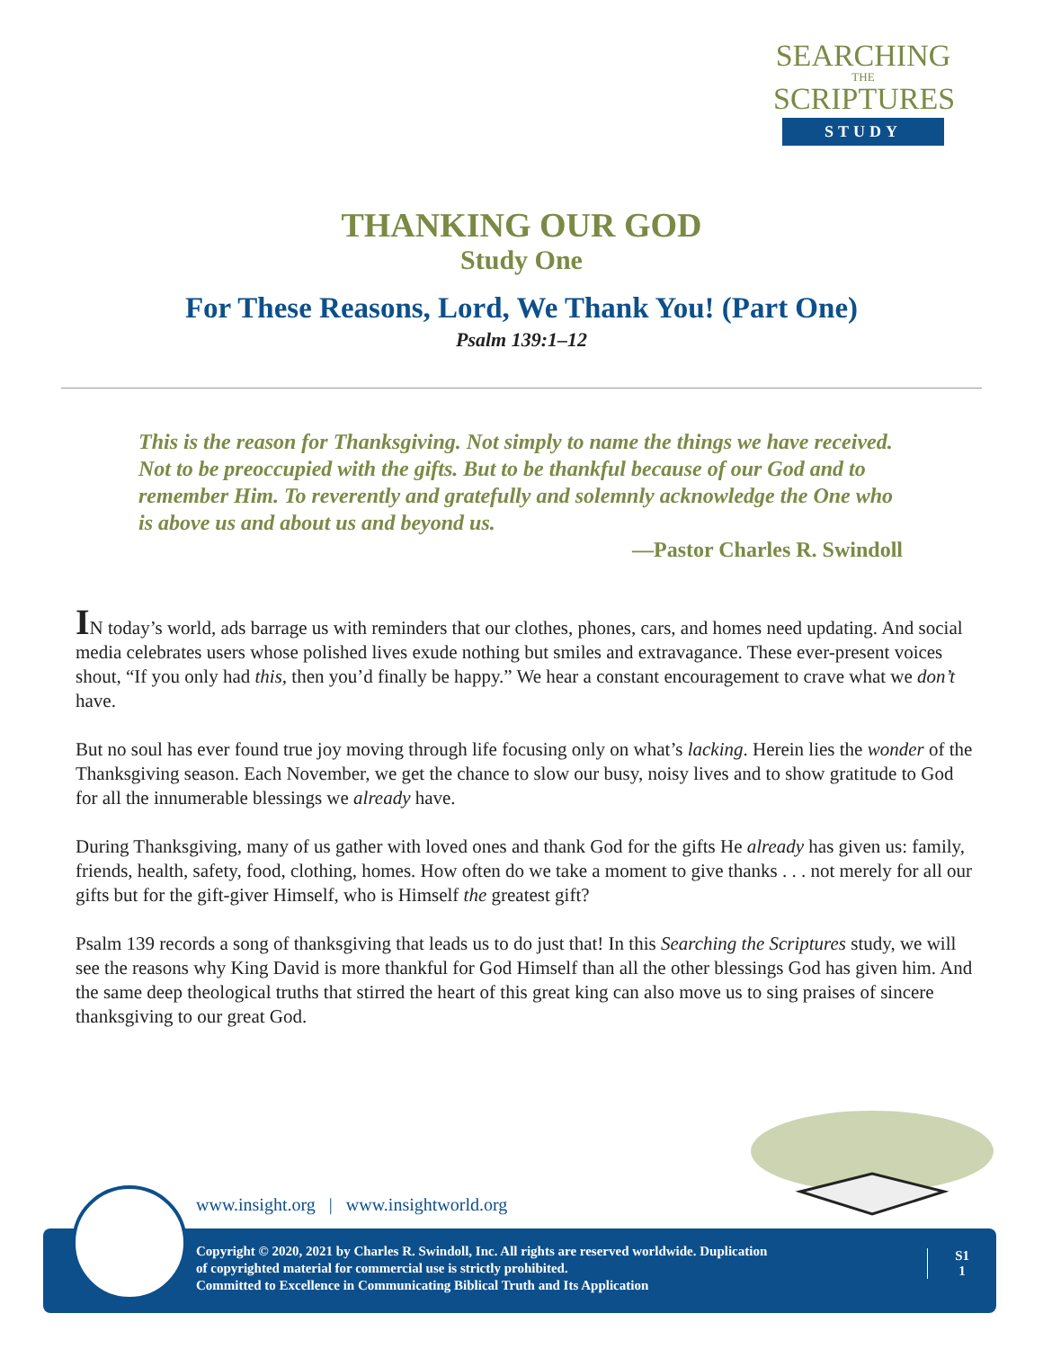SEARCHING
THE
SCRIPTURES
STUDY
THANKING OUR GOD
Study One
For These Reasons, Lord, We Thank You! (Part One)
Psalm 139:1–12
This is the reason for Thanksgiving. Not simply to name the things we have received. Not to be preoccupied with the gifts. But to be thankful because of our God and to remember Him. To reverently and gratefully and solemnly acknowledge the One who is above us and about us and beyond us.
—Pastor Charles R. Swindoll
IN today’s world, ads barrage us with reminders that our clothes, phones, cars, and homes need updating. And social media celebrates users whose polished lives exude nothing but smiles and extravagance. These ever-present voices shout, “If you only had this, then you’d finally be happy.” We hear a constant encouragement to crave what we don’t have.
But no soul has ever found true joy moving through life focusing only on what’s lacking. Herein lies the wonder of the Thanksgiving season. Each November, we get the chance to slow our busy, noisy lives and to show gratitude to God for all the innumerable blessings we already have.
During Thanksgiving, many of us gather with loved ones and thank God for the gifts He already has given us: family, friends, health, safety, food, clothing, homes. How often do we take a moment to give thanks . . . not merely for all our gifts but for the gift-giver Himself, who is Himself the greatest gift?
Psalm 139 records a song of thanksgiving that leads us to do just that! In this Searching the Scriptures study, we will see the reasons why King David is more thankful for God Himself than all the other blessings God has given him. And the same deep theological truths that stirred the heart of this great king can also move us to sing praises of sincere thanksgiving to our great God.
www.insight.org | www.insightworld.org
Copyright © 2020, 2021 by Charles R. Swindoll, Inc. All rights are reserved worldwide. Duplication
of copyrighted material for commercial use is strictly prohibited.
Committed to Excellence in Communicating Biblical Truth and Its Application
S1
1